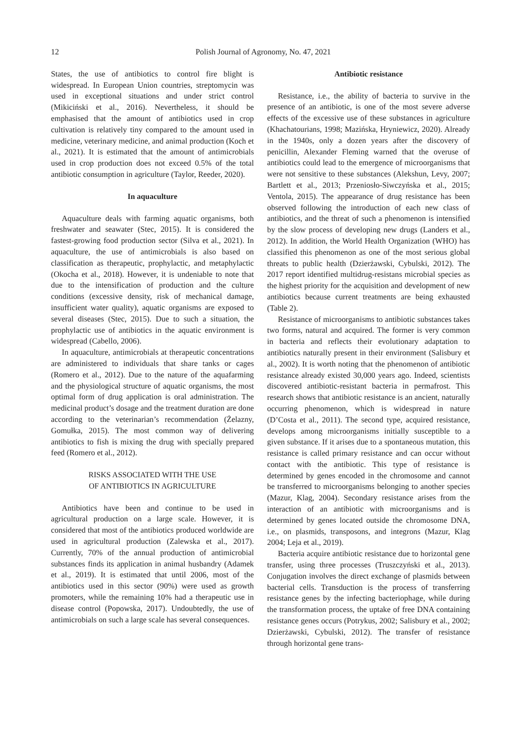12 Polish Journal of Agronomy, No. 47, 2021
States, the use of antibiotics to control fire blight is widespread. In European Union countries, streptomycin was used in exceptional situations and under strict control (Mikiciński et al., 2016). Nevertheless, it should be emphasised that the amount of antibiotics used in crop cultivation is relatively tiny compared to the amount used in medicine, veterinary medicine, and animal production (Koch et al., 2021). It is estimated that the amount of antimicrobials used in crop production does not exceed 0.5% of the total antibiotic consumption in agriculture (Taylor, Reeder, 2020).
In aquaculture
Aquaculture deals with farming aquatic organisms, both freshwater and seawater (Stec, 2015). It is considered the fastest-growing food production sector (Silva et al., 2021). In aquaculture, the use of antimicrobials is also based on classification as therapeutic, prophylactic, and metaphylactic (Okocha et al., 2018). However, it is undeniable to note that due to the intensification of production and the culture conditions (excessive density, risk of mechanical damage, insufficient water quality), aquatic organisms are exposed to several diseases (Stec, 2015). Due to such a situation, the prophylactic use of antibiotics in the aquatic environment is widespread (Cabello, 2006).
In aquaculture, antimicrobials at therapeutic concentrations are administered to individuals that share tanks or cages (Romero et al., 2012). Due to the nature of the aquafarming and the physiological structure of aquatic organisms, the most optimal form of drug application is oral administration. The medicinal product’s dosage and the treatment duration are done according to the veterinarian’s recommendation (Żelazny, Gomułka, 2015). The most common way of delivering antibiotics to fish is mixing the drug with specially prepared feed (Romero et al., 2012).
RISKS ASSOCIATED WITH THE USE
OF ANTIBIOTICS IN AGRICULTURE
Antibiotics have been and continue to be used in agricultural production on a large scale. However, it is considered that most of the antibiotics produced worldwide are used in agricultural production (Zalewska et al., 2017). Currently, 70% of the annual production of antimicrobial substances finds its application in animal husbandry (Adamek et al., 2019). It is estimated that until 2006, most of the antibiotics used in this sector (90%) were used as growth promoters, while the remaining 10% had a therapeutic use in disease control (Popowska, 2017). Undoubtedly, the use of antimicrobials on such a large scale has several consequences.
Antibiotic resistance
Resistance, i.e., the ability of bacteria to survive in the presence of an antibiotic, is one of the most severe adverse effects of the excessive use of these substances in agriculture (Khachatourians, 1998; Mazińska, Hryniewicz, 2020). Already in the 1940s, only a dozen years after the discovery of penicillin, Alexander Fleming warned that the overuse of antibiotics could lead to the emergence of microorganisms that were not sensitive to these substances (Alekshun, Levy, 2007; Bartlett et al., 2013; Przeniosło-Siwczyńska et al., 2015; Ventola, 2015). The appearance of drug resistance has been observed following the introduction of each new class of antibiotics, and the threat of such a phenomenon is intensified by the slow process of developing new drugs (Landers et al., 2012). In addition, the World Health Organization (WHO) has classified this phenomenon as one of the most serious global threats to public health (Dzierżawski, Cybulski, 2012). The 2017 report identified multidrug-resistans microbial species as the highest priority for the acquisition and development of new antibiotics because current treatments are being exhausted (Table 2).
Resistance of microorganisms to antibiotic substances takes two forms, natural and acquired. The former is very common in bacteria and reflects their evolutionary adaptation to antibiotics naturally present in their environment (Salisbury et al., 2002). It is worth noting that the phenomenon of antibiotic resistance already existed 30,000 years ago. Indeed, scientists discovered antibiotic-resistant bacteria in permafrost. This research shows that antibiotic resistance is an ancient, naturally occurring phenomenon, which is widespread in nature (D’Costa et al., 2011). The second type, acquired resistance, develops among microorganisms initially susceptible to a given substance. If it arises due to a spontaneous mutation, this resistance is called primary resistance and can occur without contact with the antibiotic. This type of resistance is determined by genes encoded in the chromosome and cannot be transferred to microorganisms belonging to another species (Mazur, Klag, 2004). Secondary resistance arises from the interaction of an antibiotic with microorganisms and is determined by genes located outside the chromosome DNA, i.e., on plasmids, transposons, and integrons (Mazur, Klag 2004; Leja et al., 2019).
Bacteria acquire antibiotic resistance due to horizontal gene transfer, using three processes (Truszczyński et al., 2013). Conjugation involves the direct exchange of plasmids between bacterial cells. Transduction is the process of transferring resistance genes by the infecting bacteriophage, while during the transformation process, the uptake of free DNA containing resistance genes occurs (Potrykus, 2002; Salisbury et al., 2002; Dzierżawski, Cybulski, 2012). The transfer of resistance through horizontal gene trans-